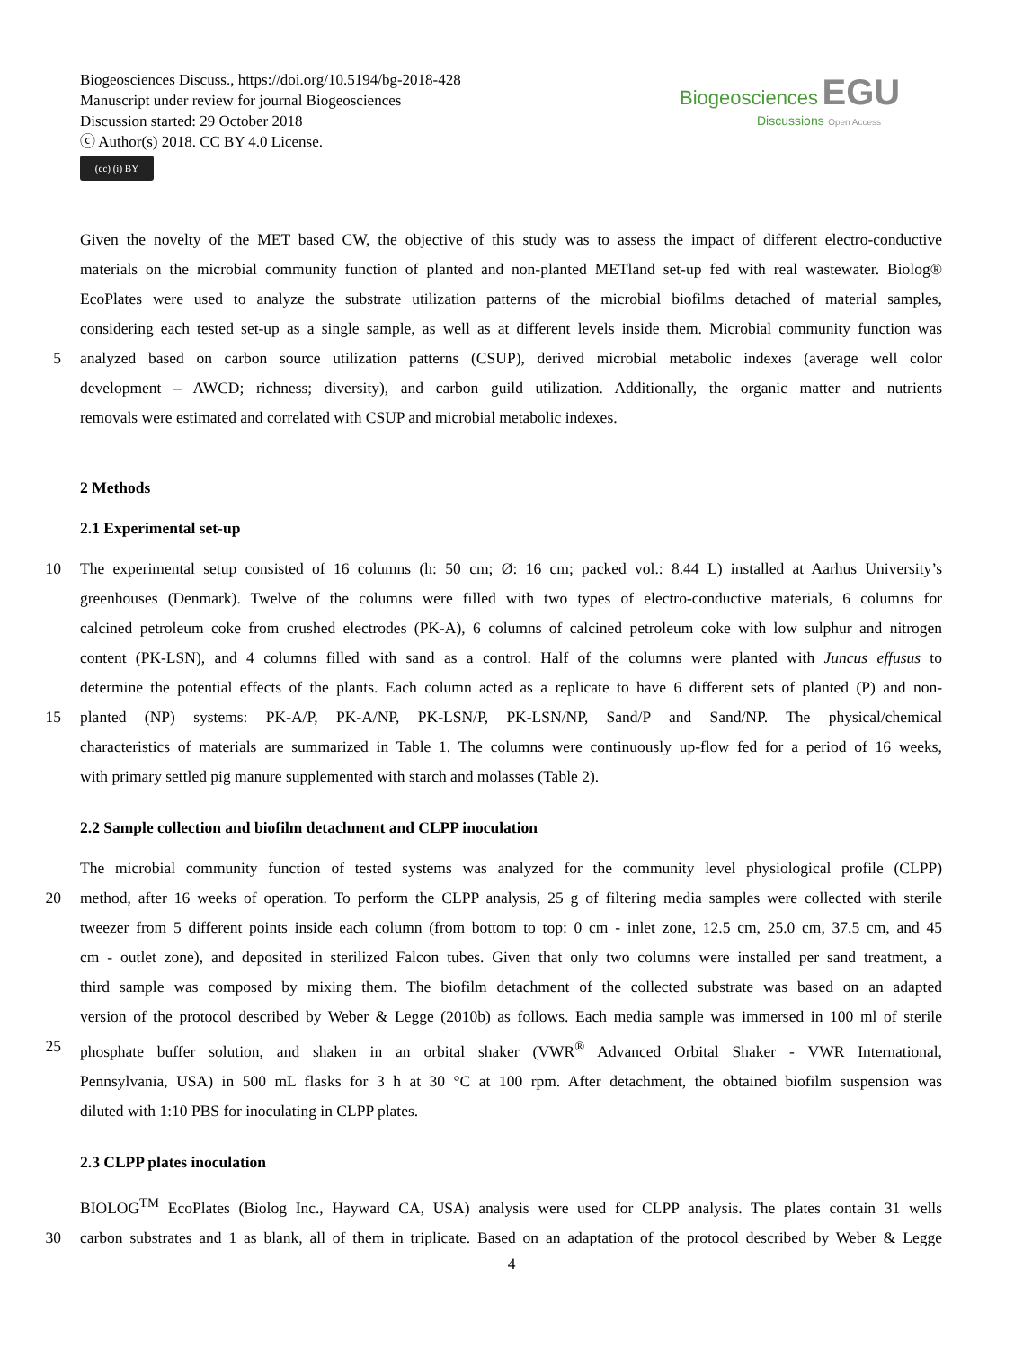Biogeosciences Discuss., https://doi.org/10.5194/bg-2018-428
Manuscript under review for journal Biogeosciences
Discussion started: 29 October 2018
ⓒ Author(s) 2018. CC BY 4.0 License.
(cc) (i) BY
Biogeosciences EGU
Discussions Open Access
Given the novelty of the MET based CW, the objective of this study was to assess the impact of different electro-conductive
materials on the microbial community function of planted and non-planted METland set-up fed with real wastewater. Biolog®
EcoPlates were used to analyze the substrate utilization patterns of the microbial biofilms detached of material samples,
considering each tested set-up as a single sample, as well as at different levels inside them. Microbial community function was
5 analyzed based on carbon source utilization patterns (CSUP), derived microbial metabolic indexes (average well color
development – AWCD; richness; diversity), and carbon guild utilization. Additionally, the organic matter and nutrients
removals were estimated and correlated with CSUP and microbial metabolic indexes.
2 Methods
2.1 Experimental set-up
10 The experimental setup consisted of 16 columns (h: 50 cm; Ø: 16 cm; packed vol.: 8.44 L) installed at Aarhus University’s
greenhouses (Denmark). Twelve of the columns were filled with two types of electro-conductive materials, 6 columns for
calcined petroleum coke from crushed electrodes (PK-A), 6 columns of calcined petroleum coke with low sulphur and nitrogen
content (PK-LSN), and 4 columns filled with sand as a control. Half of the columns were planted with Juncus effusus to
determine the potential effects of the plants. Each column acted as a replicate to have 6 different sets of planted (P) and non-
15 planted (NP) systems: PK-A/P, PK-A/NP, PK-LSN/P, PK-LSN/NP, Sand/P and Sand/NP. The physical/chemical
characteristics of materials are summarized in Table 1. The columns were continuously up-flow fed for a period of 16 weeks,
with primary settled pig manure supplemented with starch and molasses (Table 2).
2.2 Sample collection and biofilm detachment and CLPP inoculation
The microbial community function of tested systems was analyzed for the community level physiological profile (CLPP)
20 method, after 16 weeks of operation. To perform the CLPP analysis, 25 g of filtering media samples were collected with sterile
tweezer from 5 different points inside each column (from bottom to top: 0 cm - inlet zone, 12.5 cm, 25.0 cm, 37.5 cm, and 45
cm - outlet zone), and deposited in sterilized Falcon tubes. Given that only two columns were installed per sand treatment, a
third sample was composed by mixing them. The biofilm detachment of the collected substrate was based on an adapted
version of the protocol described by Weber & Legge (2010b) as follows. Each media sample was immersed in 100 ml of sterile
25 phosphate buffer solution, and shaken in an orbital shaker (VWR<sup>®</sup> Advanced Orbital Shaker - VWR International,
Pennsylvania, USA) in 500 mL flasks for 3 h at 30 °C at 100 rpm. After detachment, the obtained biofilm suspension was
diluted with 1:10 PBS for inoculating in CLPP plates.
2.3 CLPP plates inoculation
BIOLOG<sup>TM</sup> EcoPlates (Biolog Inc., Hayward CA, USA) analysis were used for CLPP analysis. The plates contain 31 wells
30 carbon substrates and 1 as blank, all of them in triplicate. Based on an adaptation of the protocol described by Weber & Legge
4